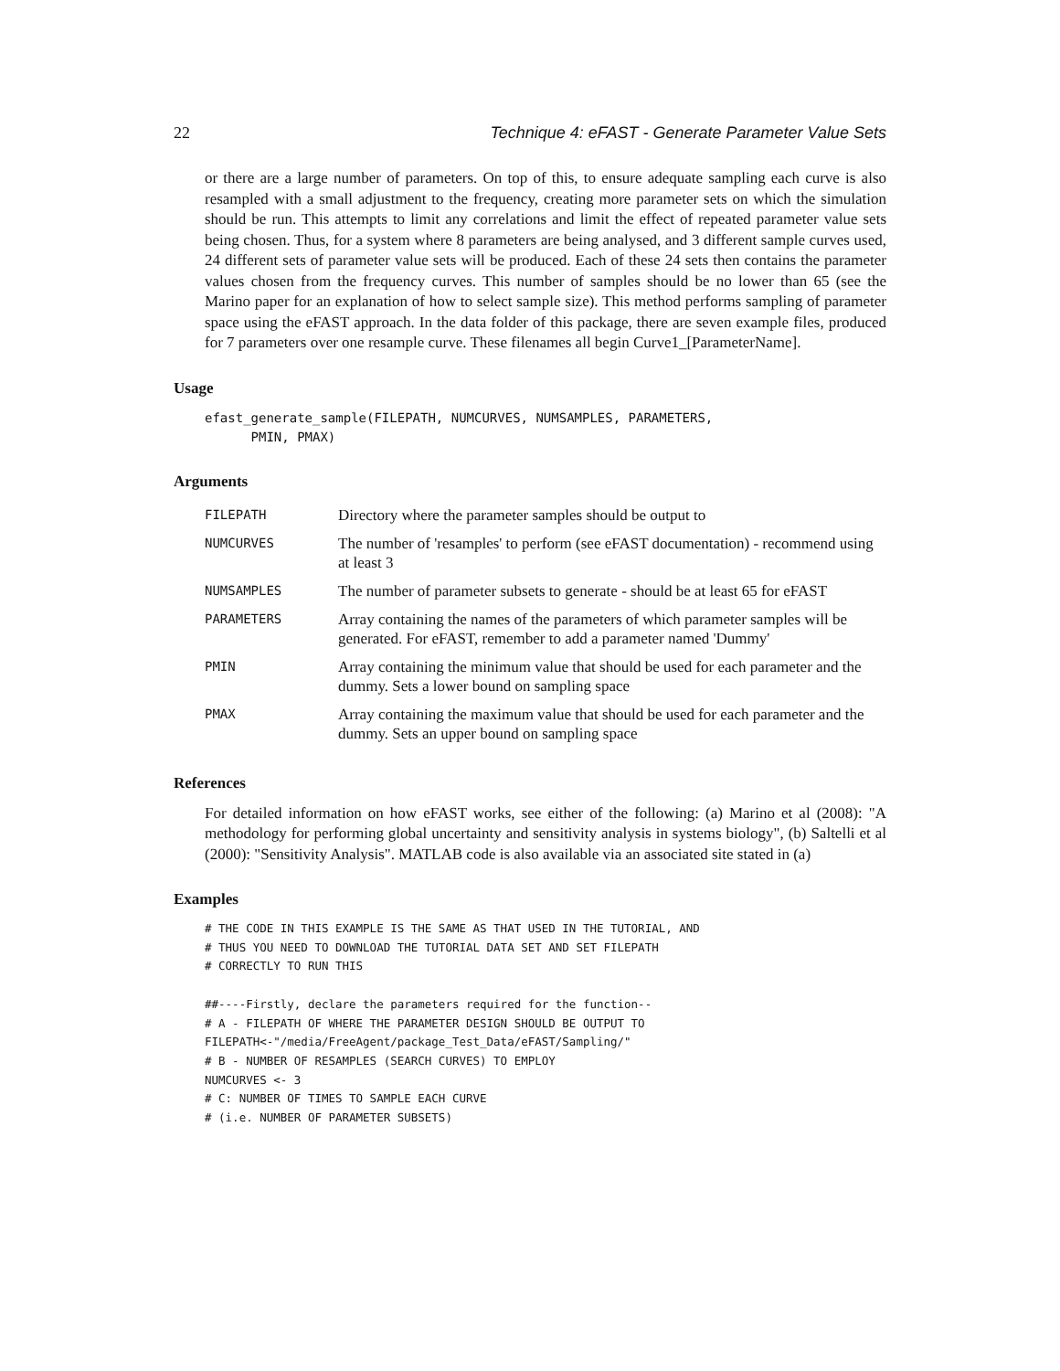22 Technique 4: eFAST - Generate Parameter Value Sets
or there are a large number of parameters. On top of this, to ensure adequate sampling each curve is also resampled with a small adjustment to the frequency, creating more parameter sets on which the simulation should be run. This attempts to limit any correlations and limit the effect of repeated parameter value sets being chosen. Thus, for a system where 8 parameters are being analysed, and 3 different sample curves used, 24 different sets of parameter value sets will be produced. Each of these 24 sets then contains the parameter values chosen from the frequency curves. This number of samples should be no lower than 65 (see the Marino paper for an explanation of how to select sample size). This method performs sampling of parameter space using the eFAST approach. In the data folder of this package, there are seven example files, produced for 7 parameters over one resample curve. These filenames all begin Curve1_[ParameterName].
Usage
efast_generate_sample(FILEPATH, NUMCURVES, NUMSAMPLES, PARAMETERS,
      PMIN, PMAX)
Arguments
| FILEPATH | Directory where the parameter samples should be output to |
| NUMCURVES | The number of 'resamples' to perform (see eFAST documentation) - recommend using at least 3 |
| NUMSAMPLES | The number of parameter subsets to generate - should be at least 65 for eFAST |
| PARAMETERS | Array containing the names of the parameters of which parameter samples will be generated. For eFAST, remember to add a parameter named 'Dummy' |
| PMIN | Array containing the minimum value that should be used for each parameter and the dummy. Sets a lower bound on sampling space |
| PMAX | Array containing the maximum value that should be used for each parameter and the dummy. Sets an upper bound on sampling space |
References
For detailed information on how eFAST works, see either of the following: (a) Marino et al (2008): "A methodology for performing global uncertainty and sensitivity analysis in systems biology", (b) Saltelli et al (2000): "Sensitivity Analysis". MATLAB code is also available via an associated site stated in (a)
Examples
# THE CODE IN THIS EXAMPLE IS THE SAME AS THAT USED IN THE TUTORIAL, AND
# THUS YOU NEED TO DOWNLOAD THE TUTORIAL DATA SET AND SET FILEPATH
# CORRECTLY TO RUN THIS

##----Firstly, declare the parameters required for the function--
# A - FILEPATH OF WHERE THE PARAMETER DESIGN SHOULD BE OUTPUT TO
FILEPATH<-"/media/FreeAgent/package_Test_Data/eFAST/Sampling/"
# B - NUMBER OF RESAMPLES (SEARCH CURVES) TO EMPLOY
NUMCURVES <- 3
# C: NUMBER OF TIMES TO SAMPLE EACH CURVE
# (i.e. NUMBER OF PARAMETER SUBSETS)